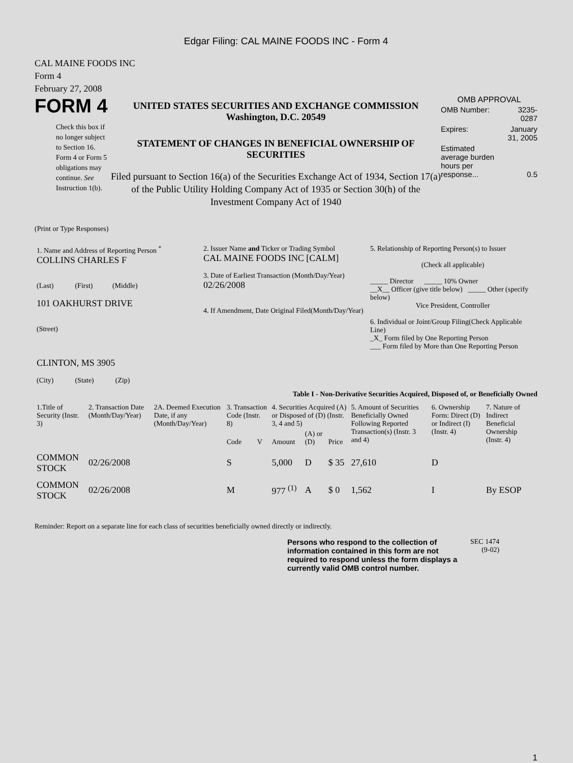Edgar Filing: CAL MAINE FOODS INC - Form 4
CAL MAINE FOODS INC
Form 4
February 27, 2008
FORM 4
Check this box if no longer subject to Section 16. Form 4 or Form 5 obligations may continue. See Instruction 1(b).
UNITED STATES SECURITIES AND EXCHANGE COMMISSION
Washington, D.C. 20549
STATEMENT OF CHANGES IN BENEFICIAL OWNERSHIP OF SECURITIES
Filed pursuant to Section 16(a) of the Securities Exchange Act of 1934, Section 17(a) of the Public Utility Holding Company Act of 1935 or Section 30(h) of the Investment Company Act of 1940
OMB APPROVAL
| OMB Number: | 3235-0287 |
| Expires: | January 31, 2005 |
| Estimated average burden hours per response... | 0.5 |
(Print or Type Responses)
| 1. Name and Address of Reporting Person <sup>*</sup> COLLINS CHARLES F (Last) (First) (Middle) 101 OAKHURST DRIVE (Street) CLINTON, MS 3905 (City) (State) (Zip) | 2. Issuer Name and Ticker or Trading Symbol CAL MAINE FOODS INC [CALM] 3. Date of Earliest Transaction (Month/Day/Year) 02/26/2008 4. If Amendment, Date Original Filed(Month/Day/Year) | 5. Relationship of Reporting Person(s) to Issuer (Check all applicable) _____ Director _____ 10% Owner __X__ Officer (give title below) _____ Other (specify below) Vice President, Controller 6. Individual or Joint/Group Filing(Check Applicable Line) _X_ Form filed by One Reporting Person ___ Form filed by More than One Reporting Person |
Table I - Non-Derivative Securities Acquired, Disposed of, or Beneficially Owned
| 1.Title of Security (Instr. 3) | 2. Transaction Date (Month/Day/Year) | 2A. Deemed Execution Date, if any (Month/Day/Year) | 3. Transaction Code (Instr. 8) | | 4. Securities Acquired (A) or Disposed of (D) (Instr. 3, 4 and 5) | | | 5. Amount of Securities Beneficially Owned Following Reported Transaction(s) (Instr. 3 and 4) | 6. Ownership Form: Direct (D) or Indirect (I) (Instr. 4) | 7. Nature of Indirect Beneficial Ownership (Instr. 4) |
| --- | --- | --- | --- | --- | --- | --- | --- | --- | --- | --- |
| | | | Code | V | Amount | (A) or (D) | Price | | | |
| COMMON STOCK | 02/26/2008 | | S | | 5,000 | D | $ 35 | 27,610 | D | |
| COMMON STOCK | 02/26/2008 | | M | | 977 <sup>(1)</sup> | A | $ 0 | 1,562 | I | By ESOP |
Reminder: Report on a separate line for each class of securities beneficially owned directly or indirectly.
Persons who respond to the collection of information contained in this form are not required to respond unless the form displays a currently valid OMB control number.
SEC 1474
(9-02)
1